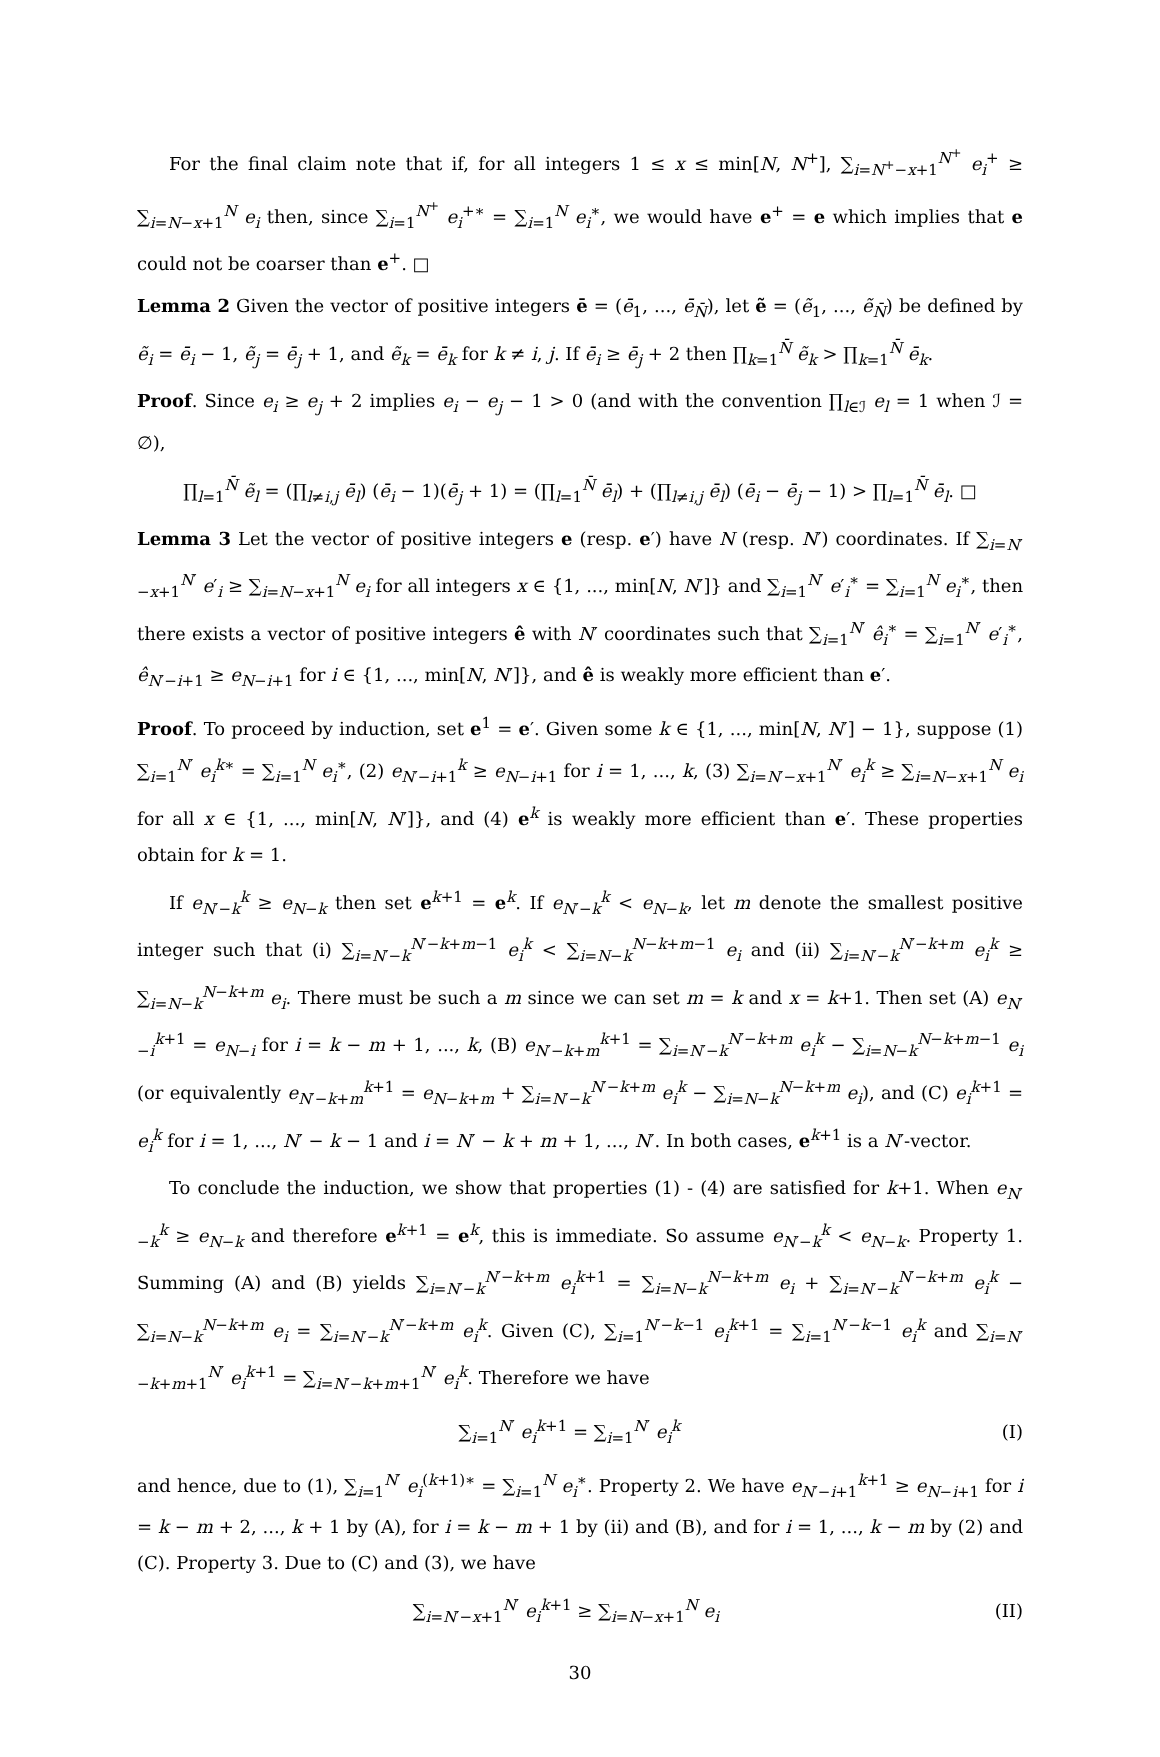For the final claim note that if, for all integers 1 ≤ x ≤ min[N, N<sup>+</sup>], ∑<sub>i=N<sup>+</sup>−x+1</sub><sup>N<sup>+</sup></sup> e<sub>i</sub><sup>+</sup> ≥ ∑<sub>i=N−x+1</sub><sup>N</sup> e<sub>i</sub> then, since ∑<sub>i=1</sub><sup>N<sup>+</sup></sup> e<sub>i</sub><sup>+∗</sup> = ∑<sub>i=1</sub><sup>N</sup> e<sub>i</sub><sup>∗</sup>, we would have e<sup>+</sup> = e which implies that e could not be coarser than e<sup>+</sup>. □
Lemma 2 Given the vector of positive integers ē = (ē<sub>1</sub>, ..., ē<sub>N̄</sub>), let ẽ = (ẽ<sub>1</sub>, ..., ẽ<sub>N̄</sub>) be defined by ẽ<sub>i</sub> = ē<sub>i</sub> − 1, ẽ<sub>j</sub> = ē<sub>j</sub> + 1, and ẽ<sub>k</sub> = ē<sub>k</sub> for k ≠ i, j. If ē<sub>i</sub> ≥ ē<sub>j</sub> + 2 then ∏<sub>k=1</sub><sup>N̄</sup> ẽ<sub>k</sub> > ∏<sub>k=1</sub><sup>N̄</sup> ē<sub>k</sub>.
Proof. Since e<sub>i</sub> ≥ e<sub>j</sub> + 2 implies e<sub>i</sub> − e<sub>j</sub> − 1 > 0 (and with the convention ∏<sub>l∈ℐ</sub> e<sub>l</sub> = 1 when ℐ = ∅),
∏<sub>l=1</sub><sup>N̄</sup> ẽ<sub>l</sub> = (∏<sub>l≠i,j</sub> ē<sub>l</sub>) (ē<sub>i</sub> − 1)(ē<sub>j</sub> + 1) = (∏<sub>l=1</sub><sup>N̄</sup> ē<sub>l</sub>) + (∏<sub>l≠i,j</sub> ē<sub>l</sub>) (ē<sub>i</sub> − ē<sub>j</sub> − 1) > ∏<sub>l=1</sub><sup>N̄</sup> ē<sub>l</sub>. □
Lemma 3 Let the vector of positive integers e (resp. e′) have N (resp. N′) coordinates. If ∑<sub>i=N′−x+1</sub><sup>N′</sup> e′<sub>i</sub> ≥ ∑<sub>i=N−x+1</sub><sup>N</sup> e<sub>i</sub> for all integers x ∈ {1, ..., min[N, N′]} and ∑<sub>i=1</sub><sup>N′</sup> e′<sub>i</sub><sup>∗</sup> = ∑<sub>i=1</sub><sup>N</sup> e<sub>i</sub><sup>∗</sup>, then there exists a vector of positive integers ê with N′ coordinates such that ∑<sub>i=1</sub><sup>N′</sup> ê<sub>i</sub><sup>∗</sup> = ∑<sub>i=1</sub><sup>N′</sup> e′<sub>i</sub><sup>∗</sup>, ê<sub>N′−i+1</sub> ≥ e<sub>N−i+1</sub> for i ∈ {1, ..., min[N, N′]}, and ê is weakly more efficient than e′.
Proof. To proceed by induction, set e<sup>1</sup> = e′. Given some k ∈ {1, ..., min[N, N′] − 1}, suppose (1) ∑<sub>i=1</sub><sup>N′</sup> e<sub>i</sub><sup>k∗</sup> = ∑<sub>i=1</sub><sup>N</sup> e<sub>i</sub><sup>∗</sup>, (2) e<sub>N′−i+1</sub><sup>k</sup> ≥ e<sub>N−i+1</sub> for i = 1, ..., k, (3) ∑<sub>i=N′−x+1</sub><sup>N′</sup> e<sub>i</sub><sup>k</sup> ≥ ∑<sub>i=N−x+1</sub><sup>N</sup> e<sub>i</sub> for all x ∈ {1, ..., min[N, N′]}, and (4) e<sup>k</sup> is weakly more efficient than e′. These properties obtain for k = 1.
If e<sub>N′−k</sub><sup>k</sup> ≥ e<sub>N−k</sub> then set e<sup>k+1</sup> = e<sup>k</sup>. If e<sub>N′−k</sub><sup>k</sup> < e<sub>N−k</sub>, let m denote the smallest positive integer such that (i) ∑<sub>i=N′−k</sub><sup>N′−k+m−1</sup> e<sub>i</sub><sup>k</sup> < ∑<sub>i=N−k</sub><sup>N−k+m−1</sup> e<sub>i</sub> and (ii) ∑<sub>i=N′−k</sub><sup>N′−k+m</sup> e<sub>i</sub><sup>k</sup> ≥ ∑<sub>i=N−k</sub><sup>N−k+m</sup> e<sub>i</sub>. There must be such a m since we can set m = k and x = k+1. Then set (A) e<sub>N′−i</sub><sup>k+1</sup> = e<sub>N−i</sub> for i = k − m + 1, ..., k, (B) e<sub>N′−k+m</sub><sup>k+1</sup> = ∑<sub>i=N′−k</sub><sup>N′−k+m</sup> e<sub>i</sub><sup>k</sup> − ∑<sub>i=N−k</sub><sup>N−k+m−1</sup> e<sub>i</sub> (or equivalently e<sub>N′−k+m</sub><sup>k+1</sup> = e<sub>N−k+m</sub> + ∑<sub>i=N′−k</sub><sup>N′−k+m</sup> e<sub>i</sub><sup>k</sup> − ∑<sub>i=N−k</sub><sup>N−k+m</sup> e<sub>i</sub>), and (C) e<sub>i</sub><sup>k+1</sup> = e<sub>i</sub><sup>k</sup> for i = 1, ..., N′ − k − 1 and i = N′ − k + m + 1, ..., N′. In both cases, e<sup>k+1</sup> is a N′-vector.
To conclude the induction, we show that properties (1) - (4) are satisfied for k+1. When e<sub>N′−k</sub><sup>k</sup> ≥ e<sub>N−k</sub> and therefore e<sup>k+1</sup> = e<sup>k</sup>, this is immediate. So assume e<sub>N′−k</sub><sup>k</sup> < e<sub>N−k</sub>. Property 1. Summing (A) and (B) yields ∑<sub>i=N′−k</sub><sup>N′−k+m</sup> e<sub>i</sub><sup>k+1</sup> = ∑<sub>i=N−k</sub><sup>N−k+m</sup> e<sub>i</sub> + ∑<sub>i=N′−k</sub><sup>N′−k+m</sup> e<sub>i</sub><sup>k</sup> − ∑<sub>i=N−k</sub><sup>N−k+m</sup> e<sub>i</sub> = ∑<sub>i=N′−k</sub><sup>N′−k+m</sup> e<sub>i</sub><sup>k</sup>. Given (C), ∑<sub>i=1</sub><sup>N′−k−1</sup> e<sub>i</sub><sup>k+1</sup> = ∑<sub>i=1</sub><sup>N′−k−1</sup> e<sub>i</sub><sup>k</sup> and ∑<sub>i=N′−k+m+1</sub><sup>N′</sup> e<sub>i</sub><sup>k+1</sup> = ∑<sub>i=N′−k+m+1</sub><sup>N′</sup> e<sub>i</sub><sup>k</sup>. Therefore we have
∑<sub>i=1</sub><sup>N′</sup> e<sub>i</sub><sup>k+1</sup> = ∑<sub>i=1</sub><sup>N′</sup> e<sub>i</sub><sup>k</sup> (I)
and hence, due to (1), ∑<sub>i=1</sub><sup>N′</sup> e<sub>i</sub><sup>(k+1)∗</sup> = ∑<sub>i=1</sub><sup>N</sup> e<sub>i</sub><sup>∗</sup>. Property 2. We have e<sub>N′−i+1</sub><sup>k+1</sup> ≥ e<sub>N−i+1</sub> for i = k − m + 2, ..., k + 1 by (A), for i = k − m + 1 by (ii) and (B), and for i = 1, ..., k − m by (2) and (C). Property 3. Due to (C) and (3), we have
∑<sub>i=N′−x+1</sub><sup>N′</sup> e<sub>i</sub><sup>k+1</sup> ≥ ∑<sub>i=N−x+1</sub><sup>N</sup> e<sub>i</sub> (II)
30